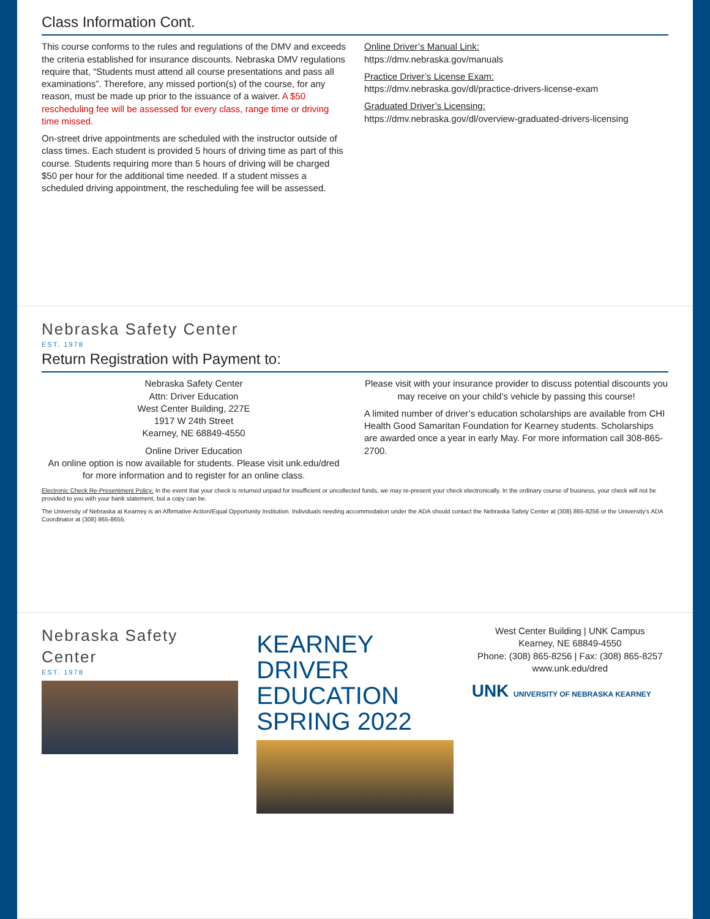Class Information Cont.
This course conforms to the rules and regulations of the DMV and exceeds the criteria established for insurance discounts. Nebraska DMV regulations require that, “Students must attend all course presentations and pass all examinations”. Therefore, any missed portion(s) of the course, for any reason, must be made up prior to the issuance of a waiver. A $50 rescheduling fee will be assessed for every class, range time or driving time missed.
On-street drive appointments are scheduled with the instructor outside of class times. Each student is provided 5 hours of driving time as part of this course. Students requiring more than 5 hours of driving will be charged $50 per hour for the additional time needed. If a student misses a scheduled driving appointment, the rescheduling fee will be assessed.
Online Driver’s Manual Link:
https://dmv.nebraska.gov/manuals
Practice Driver’s License Exam:
https://dmv.nebraska.gov/dl/practice-drivers-license-exam
Graduated Driver’s Licensing:
https://dmv.nebraska.gov/dl/overview-graduated-drivers-licensing
Nebraska Safety Center
EST. 1978
Return Registration with Payment to:
Nebraska Safety Center
Attn: Driver Education
West Center Building, 227E
1917 W 24th Street
Kearney, NE 68849-4550
Online Driver Education
An online option is now available for students. Please visit unk.edu/dred for more information and to register for an online class.
Please visit with your insurance provider to discuss potential discounts you may receive on your child’s vehicle by passing this course!
A limited number of driver’s education scholarships are available from CHI Health Good Samaritan Foundation for Kearney students. Scholarships are awarded once a year in early May. For more information call 308-865-2700.
Electronic Check Re-Presentment Policy: In the event that your check is returned unpaid for insufficient or uncollected funds, we may re-present your check electronically. In the ordinary course of business, your check will not be provided to you with your bank statement, but a copy can be.
The University of Nebraska at Kearney is an Affirmative Action/Equal Opportunity Institution. Individuals needing accommodation under the ADA should contact the Nebraska Safety Center at (308) 865-8256 or the University’s ADA Coordinator at (308) 865-8655.
Nebraska Safety Center
EST. 1978
KEARNEY
DRIVER EDUCATION
SPRING 2022
West Center Building | UNK Campus
Kearney, NE 68849-4550
Phone: (308) 865-8256 | Fax: (308) 865-8257
www.unk.edu/dred
UNK UNIVERSITY OF NEBRASKA KEARNEY